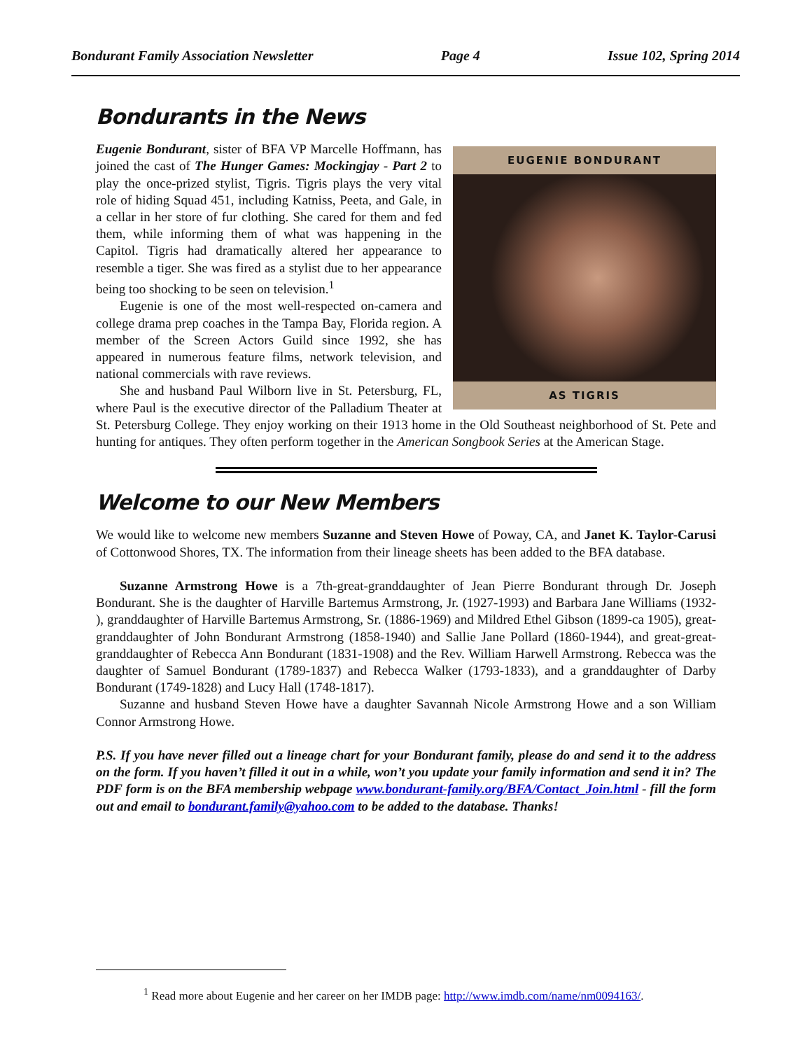Bondurant Family Association Newsletter Page 4 Issue 102, Spring 2014
Bondurants in the News
EUGENIE BONDURANT
AS TIGRIS
Eugenie Bondurant, sister of BFA VP Marcelle Hoffmann, has joined the cast of The Hunger Games: Mockingjay - Part 2 to play the once-prized stylist, Tigris. Tigris plays the very vital role of hiding Squad 451, including Katniss, Peeta, and Gale, in a cellar in her store of fur clothing. She cared for them and fed them, while informing them of what was happening in the Capitol. Tigris had dramatically altered her appearance to resemble a tiger. She was fired as a stylist due to her appearance being too shocking to be seen on television.<sup>1</sup>
Eugenie is one of the most well-respected on-camera and college drama prep coaches in the Tampa Bay, Florida region. A member of the Screen Actors Guild since 1992, she has appeared in numerous feature films, network television, and national commercials with rave reviews.
She and husband Paul Wilborn live in St. Petersburg, FL, where Paul is the executive director of the Palladium Theater at St. Petersburg College. They enjoy working on their 1913 home in the Old Southeast neighborhood of St. Pete and hunting for antiques. They often perform together in the American Songbook Series at the American Stage.
Welcome to our New Members
We would like to welcome new members Suzanne and Steven Howe of Poway, CA, and Janet K. Taylor-Carusi of Cottonwood Shores, TX. The information from their lineage sheets has been added to the BFA database.
Suzanne Armstrong Howe is a 7th-great-granddaughter of Jean Pierre Bondurant through Dr. Joseph Bondurant. She is the daughter of Harville Bartemus Armstrong, Jr. (1927-1993) and Barbara Jane Williams (1932- ), granddaughter of Harville Bartemus Armstrong, Sr. (1886-1969) and Mildred Ethel Gibson (1899-ca 1905), great-granddaughter of John Bondurant Armstrong (1858-1940) and Sallie Jane Pollard (1860-1944), and great-great-granddaughter of Rebecca Ann Bondurant (1831-1908) and the Rev. William Harwell Armstrong. Rebecca was the daughter of Samuel Bondurant (1789-1837) and Rebecca Walker (1793-1833), and a granddaughter of Darby Bondurant (1749-1828) and Lucy Hall (1748-1817).
Suzanne and husband Steven Howe have a daughter Savannah Nicole Armstrong Howe and a son William Connor Armstrong Howe.
P.S. If you have never filled out a lineage chart for your Bondurant family, please do and send it to the address on the form. If you haven’t filled it out in a while, won’t you update your family information and send it in? The PDF form is on the BFA membership webpage www.bondurant-family.org/BFA/Contact_Join.html - fill the form out and email to bondurant.family@yahoo.com to be added to the database. Thanks!
<sup>1</sup> Read more about Eugenie and her career on her IMDB page: http://www.imdb.com/name/nm0094163/.